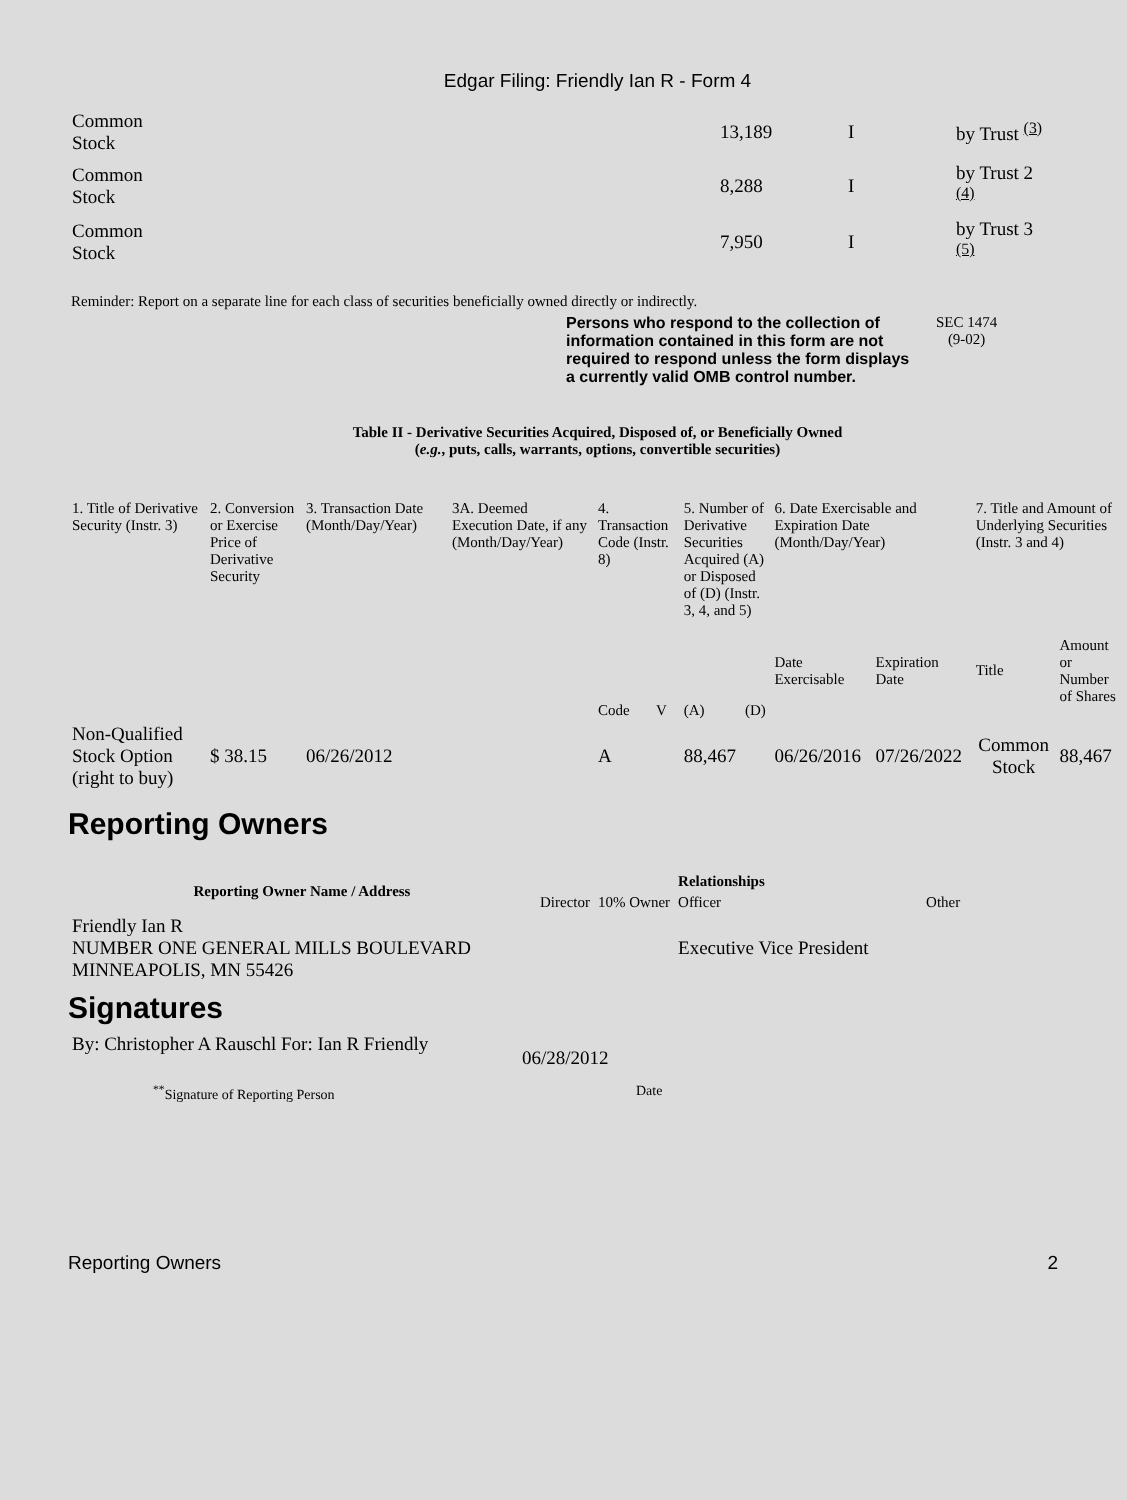Edgar Filing: Friendly Ian R - Form 4
| Common Stock | 13,189 | I | by Trust <sup>(3)</sup> |
| Common Stock | 8,288 | I | by Trust 2 <sup>(4)</sup> |
| Common Stock | 7,950 | I | by Trust 3 <sup>(5)</sup> |
Reminder: Report on a separate line for each class of securities beneficially owned directly or indirectly.
Persons who respond to the collection of information contained in this form are not required to respond unless the form displays a currently valid OMB control number.
SEC 1474
(9-02)
Table II - Derivative Securities Acquired, Disposed of, or Beneficially Owned
(e.g., puts, calls, warrants, options, convertible securities)
| 1. Title of Derivative Security (Instr. 3) | 2. Conversion or Exercise Price of Derivative Security | 3. Transaction Date (Month/Day/Year) | 3A. Deemed Execution Date, if any (Month/Day/Year) | 4. Transaction Code (Instr. 8) | | 5. Number of Derivative Securities Acquired (A) or Disposed of (D) (Instr. 3, 4, and 5) | | 6. Date Exercisable and Expiration Date (Month/Day/Year) | | 7. Title and Amount of Underlying Securities (Instr. 3 and 4) | |
| | | | | Code | V | (A) | (D) | Date Exercisable | Expiration Date | Title | Amount or Number of Shares |
| Non-Qualified Stock Option (right to buy) | $ 38.15 | 06/26/2012 | | A | | 88,467 | | 06/26/2016 | 07/26/2022 | Common Stock | 88,467 |
Reporting Owners
| Reporting Owner Name / Address | | | Relationships | |
| --- | --- | --- | --- | --- |
| | Director | 10% Owner | Officer | Other |
| Friendly Ian R NUMBER ONE GENERAL MILLS BOULEVARD MINNEAPOLIS, MN 55426 | | | Executive Vice President | |
Signatures
By: Christopher A Rauschl For: Ian R Friendly
06/28/2012
<sup>**</sup> Signature of Reporting Person Date
Reporting Owners 2